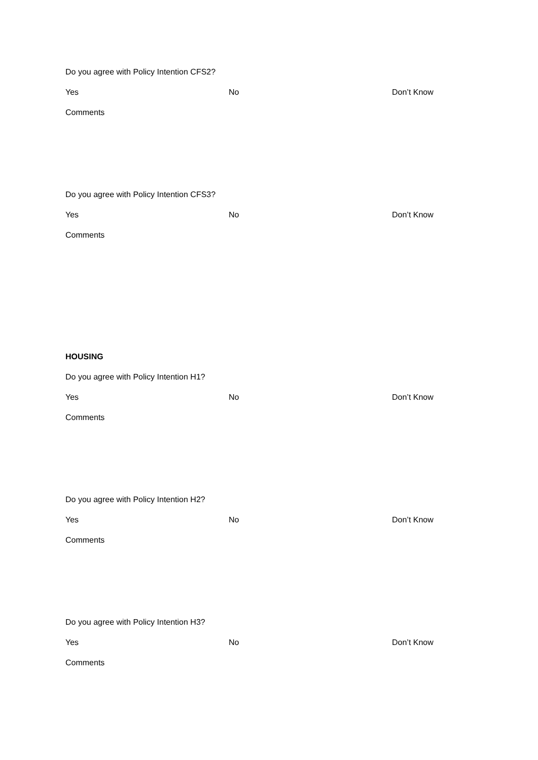Do you agree with Policy Intention CFS2?
Yes No Don’t Know
Comments
Do you agree with Policy Intention CFS3?
Yes No Don’t Know
Comments
HOUSING
Do you agree with Policy Intention H1?
Yes No Don’t Know
Comments
Do you agree with Policy Intention H2?
Yes No Don’t Know
Comments
Do you agree with Policy Intention H3?
Yes No Don’t Know
Comments